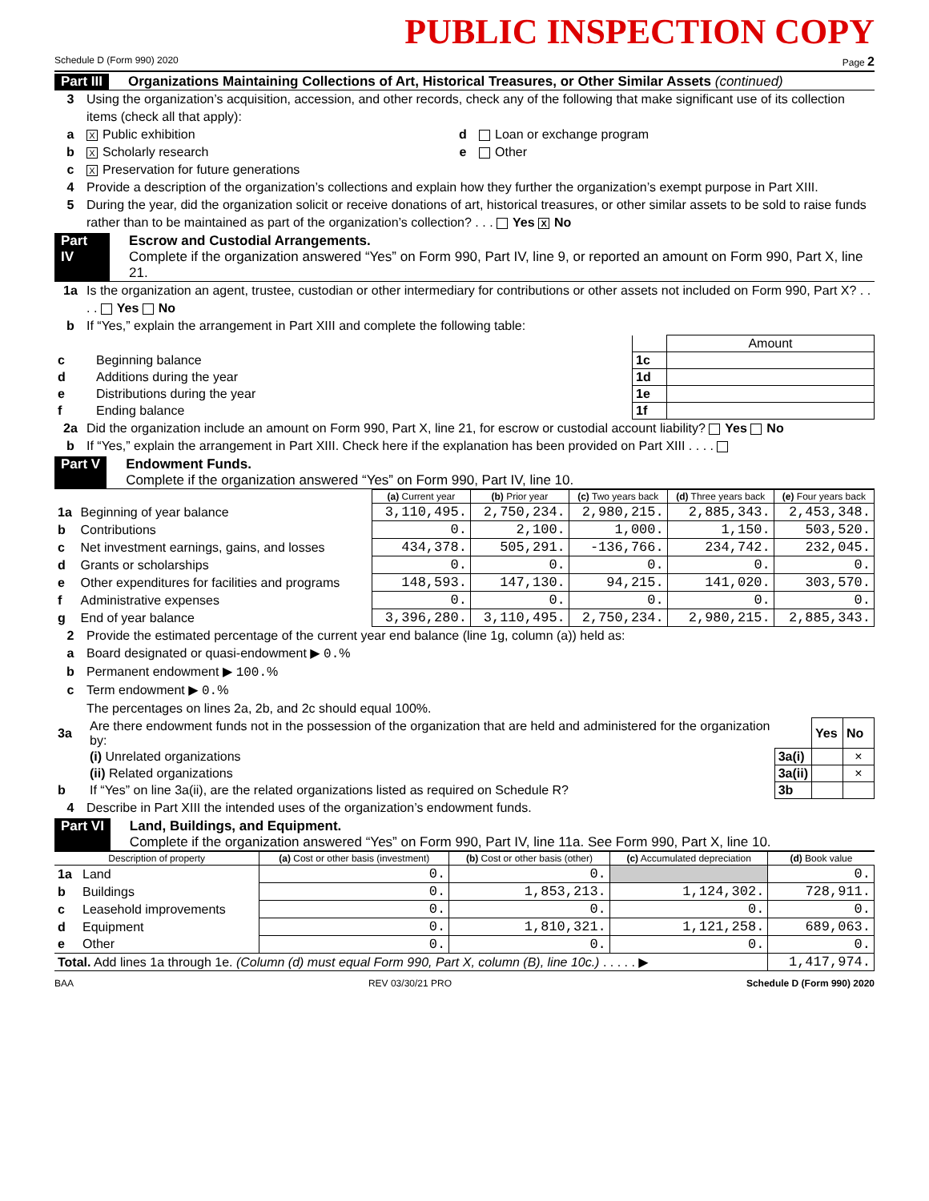PUBLIC INSPECTION COPY
Schedule D (Form 990) 2020 Page 2
Part III Organizations Maintaining Collections of Art, Historical Treasures, or Other Similar Assets (continued)
3 Using the organization’s acquisition, accession, and other records, check any of the following that make significant use of its collection items (check all that apply):
a X Public exhibition d Loan or exchange program
b X Scholarly research e Other
c X Preservation for future generations
4 Provide a description of the organization’s collections and explain how they further the organization’s exempt purpose in Part XIII.
5 During the year, did the organization solicit or receive donations of art, historical treasures, or other similar assets to be sold to raise funds rather than to be maintained as part of the organization’s collection? . . . Yes X No
Part IV Escrow and Custodial Arrangements.
Complete if the organization answered “Yes” on Form 990, Part IV, line 9, or reported an amount on Form 990, Part X, line 21.
1a Is the organization an agent, trustee, custodian or other intermediary for contributions or other assets not included on Form 990, Part X? . . . . Yes No
b If “Yes,” explain the arrangement in Part XIII and complete the following table:
| | | | Amount |
| c | Beginning balance | 1c | |
| d | Additions during the year | 1d | |
| e | Distributions during the year | 1e | |
| f | Ending balance | 1f | |
2a Did the organization include an amount on Form 990, Part X, line 21, for escrow or custodial account liability? Yes No
b If “Yes,” explain the arrangement in Part XIII. Check here if the explanation has been provided on Part XIII . . . .
Part V Endowment Funds.
Complete if the organization answered “Yes” on Form 990, Part IV, line 10.
| | | (a) Current year | (b) Prior year | (c) Two years back | (d) Three years back | (e) Four years back |
| --- | --- | --- | --- | --- | --- | --- |
| 1a | Beginning of year balance | 3,110,495. | 2,750,234. | 2,980,215. | 2,885,343. | 2,453,348. |
| b | Contributions | 0. | 2,100. | 1,000. | 1,150. | 503,520. |
| c | Net investment earnings, gains, and losses | 434,378. | 505,291. | -136,766. | 234,742. | 232,045. |
| d | Grants or scholarships | 0. | 0. | 0. | 0. | 0. |
| e | Other expenditures for facilities and programs | 148,593. | 147,130. | 94,215. | 141,020. | 303,570. |
| f | Administrative expenses | 0. | 0. | 0. | 0. | 0. |
| g | End of year balance | 3,396,280. | 3,110,495. | 2,750,234. | 2,980,215. | 2,885,343. |
2 Provide the estimated percentage of the current year end balance (line 1g, column (a)) held as:
a Board designated or quasi-endowment ▶ 0.%
b Permanent endowment ▶ 100.%
c Term endowment ▶ 0.%
The percentages on lines 2a, 2b, and 2c should equal 100%.
| 3a | Are there endowment funds not in the possession of the organization that are held and administered for the organization by: | | Yes | No |
| | (i) Unrelated organizations | 3a(i) | | × |
| | (ii) Related organizations | 3a(ii) | | × |
| b | If “Yes” on line 3a(ii), are the related organizations listed as required on Schedule R? | 3b | | |
4 Describe in Part XIII the intended uses of the organization’s endowment funds.
Part VI Land, Buildings, and Equipment.
Complete if the organization answered “Yes” on Form 990, Part IV, line 11a. See Form 990, Part X, line 10.
| Description of property | | (a) Cost or other basis (investment) | (b) Cost or other basis (other) | (c) Accumulated depreciation | (d) Book value |
| --- | --- | --- | --- | --- | --- |
| 1a | Land | 0. | 0. | | 0. |
| b | Buildings | 0. | 1,853,213. | 1,124,302. | 728,911. |
| c | Leasehold improvements | 0. | 0. | 0. | 0. |
| d | Equipment | 0. | 1,810,321. | 1,121,258. | 689,063. |
| e | Other | 0. | 0. | 0. | 0. |
| Total. Add lines 1a through 1e. (Column (d) must equal Form 990, Part X, column (B), line 10c.) . . . . . ▶ | | | | | 1,417,974. |
BAA REV 03/30/21 PRO Schedule D (Form 990) 2020